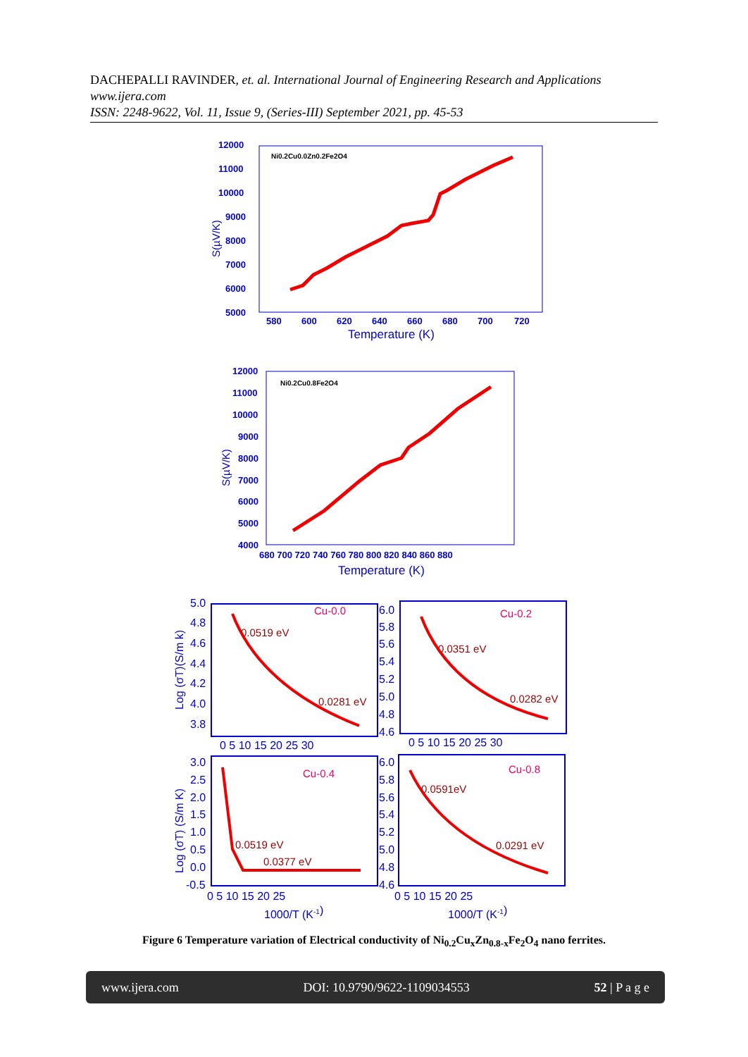DACHEPALLI RAVINDER, et. al. International Journal of Engineering Research and Applications www.ijera.com
ISSN: 2248-9622, Vol. 11, Issue 9, (Series-III) September 2021, pp. 45-53
12000
11000
10000
9000
8000
7000
6000
5000
580
600
620
640
660
680
700
720
Temperature (K)
S(µV/K)
Ni0.2Cu0.0Zn0.2Fe2O4
12000
11000
10000
9000
8000
7000
6000
5000
4000
680 700 720 740 760 780 800 820 840 860 880
Temperature (K)
S(µV/K)
Ni0.2Cu0.8Fe2O4
5.0
4.8
4.6
4.4
4.2
4.0
3.8
6.0
5.8
5.6
5.4
5.2
5.0
4.8
4.6
0 5 10 15 20 25 30
0 5 10 15 20 25 30
3.0
2.5
2.0
1.5
1.0
0.5
0.0
-0.5
6.0
5.8
5.6
5.4
5.2
5.0
4.8
4.6
0 5 10 15 20 25
0 5 10 15 20 25
1000/T (K-1)
1000/T (K-1)
Log (σT)(S/m k)
Log (σT) (S/m K)
Cu-0.0
Cu-0.2
Cu-0.4
Cu-0.8
0.0519 eV
0.0281 eV
0.0351 eV
0.0282 eV
0.0519 eV
0.0377 eV
0.0591eV
0.0291 eV
Figure 6 Temperature variation of Electrical conductivity of Ni<sub>0.2</sub>Cu<sub>x</sub>Zn<sub>0.8-x</sub>Fe<sub>2</sub>O<sub>4</sub> nano ferrites.
www.ijera.com DOI: 10.9790/9622-1109034553 52 | P a g e